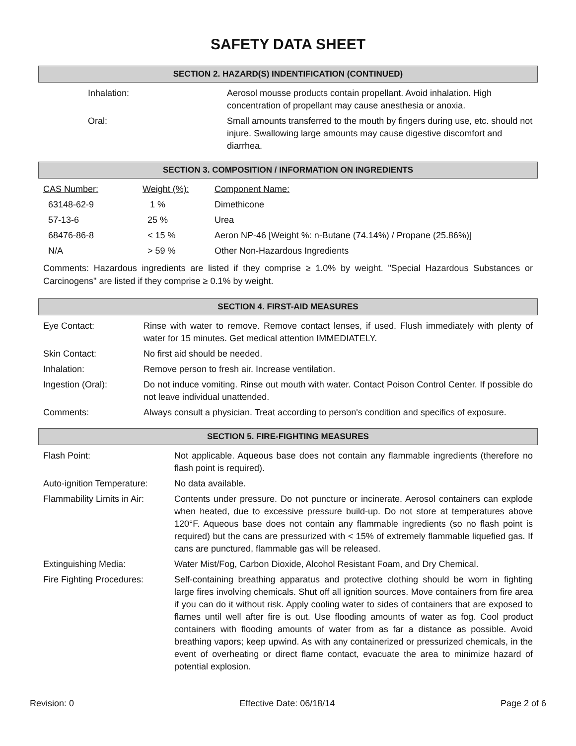SAFETY DATA SHEET
SECTION 2. HAZARD(S) INDENTIFICATION (CONTINUED)
| Inhalation: | Aerosol mousse products contain propellant. Avoid inhalation. High concentration of propellant may cause anesthesia or anoxia. |
| Oral: | Small amounts transferred to the mouth by fingers during use, etc. should not injure. Swallowing large amounts may cause digestive discomfort and diarrhea. |
SECTION 3. COMPOSITION / INFORMATION ON INGREDIENTS
| CAS Number: | Weight (%): | Component Name: |
| 63148-62-9 | 1 % | Dimethicone |
| 57-13-6 | 25 % | Urea |
| 68476-86-8 | < 15 % | Aeron NP-46 [Weight %: n-Butane (74.14%) / Propane (25.86%)] |
| N/A | > 59 % | Other Non-Hazardous Ingredients |
Comments: Hazardous ingredients are listed if they comprise ≥ 1.0% by weight. "Special Hazardous Substances or Carcinogens" are listed if they comprise ≥ 0.1% by weight.
SECTION 4. FIRST-AID MEASURES
| Eye Contact: | Rinse with water to remove. Remove contact lenses, if used. Flush immediately with plenty of water for 15 minutes. Get medical attention IMMEDIATELY. |
| Skin Contact: | No first aid should be needed. |
| Inhalation: | Remove person to fresh air. Increase ventilation. |
| Ingestion (Oral): | Do not induce vomiting. Rinse out mouth with water. Contact Poison Control Center. If possible do not leave individual unattended. |
| Comments: | Always consult a physician. Treat according to person's condition and specifics of exposure. |
SECTION 5. FIRE-FIGHTING MEASURES
| Flash Point: | Not applicable. Aqueous base does not contain any flammable ingredients (therefore no flash point is required). |
| Auto-ignition Temperature: | No data available. |
| Flammability Limits in Air: | Contents under pressure. Do not puncture or incinerate. Aerosol containers can explode when heated, due to excessive pressure build-up. Do not store at temperatures above 120°F. Aqueous base does not contain any flammable ingredients (so no flash point is required) but the cans are pressurized with < 15% of extremely flammable liquefied gas. If cans are punctured, flammable gas will be released. |
| Extinguishing Media: | Water Mist/Fog, Carbon Dioxide, Alcohol Resistant Foam, and Dry Chemical. |
| Fire Fighting Procedures: | Self-containing breathing apparatus and protective clothing should be worn in fighting large fires involving chemicals. Shut off all ignition sources. Move containers from fire area if you can do it without risk. Apply cooling water to sides of containers that are exposed to flames until well after fire is out. Use flooding amounts of water as fog. Cool product containers with flooding amounts of water from as far a distance as possible. Avoid breathing vapors; keep upwind. As with any containerized or pressurized chemicals, in the event of overheating or direct flame contact, evacuate the area to minimize hazard of potential explosion. |
Revision: 0 Effective Date: 06/18/14 Page 2 of 6